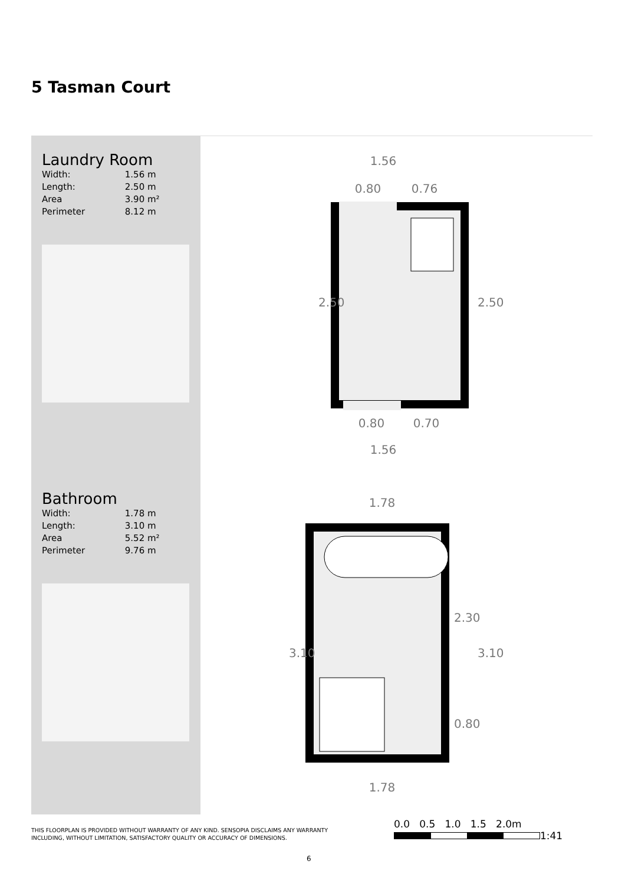5 Tasman Court
Laundry Room
| Width: | 1.56 m |
| Length: | 2.50 m |
| Area | 3.90 m² |
| Perimeter | 8.12 m |
Bathroom
| Width: | 1.78 m |
| Length: | 3.10 m |
| Area | 5.52 m² |
| Perimeter | 9.76 m |
1.56
0.80
0.76
0.80
0.70
1.56
2.50
2.50
1.78
1.78
3.10
3.10
2.30
0.80
0.0 0.5 1.0 1.5 2.0m
1:41
THIS FLOORPLAN IS PROVIDED WITHOUT WARRANTY OF ANY KIND. SENSOPIA DISCLAIMS ANY WARRANTY
INCLUDING, WITHOUT LIMITATION, SATISFACTORY QUALITY OR ACCURACY OF DIMENSIONS.
6